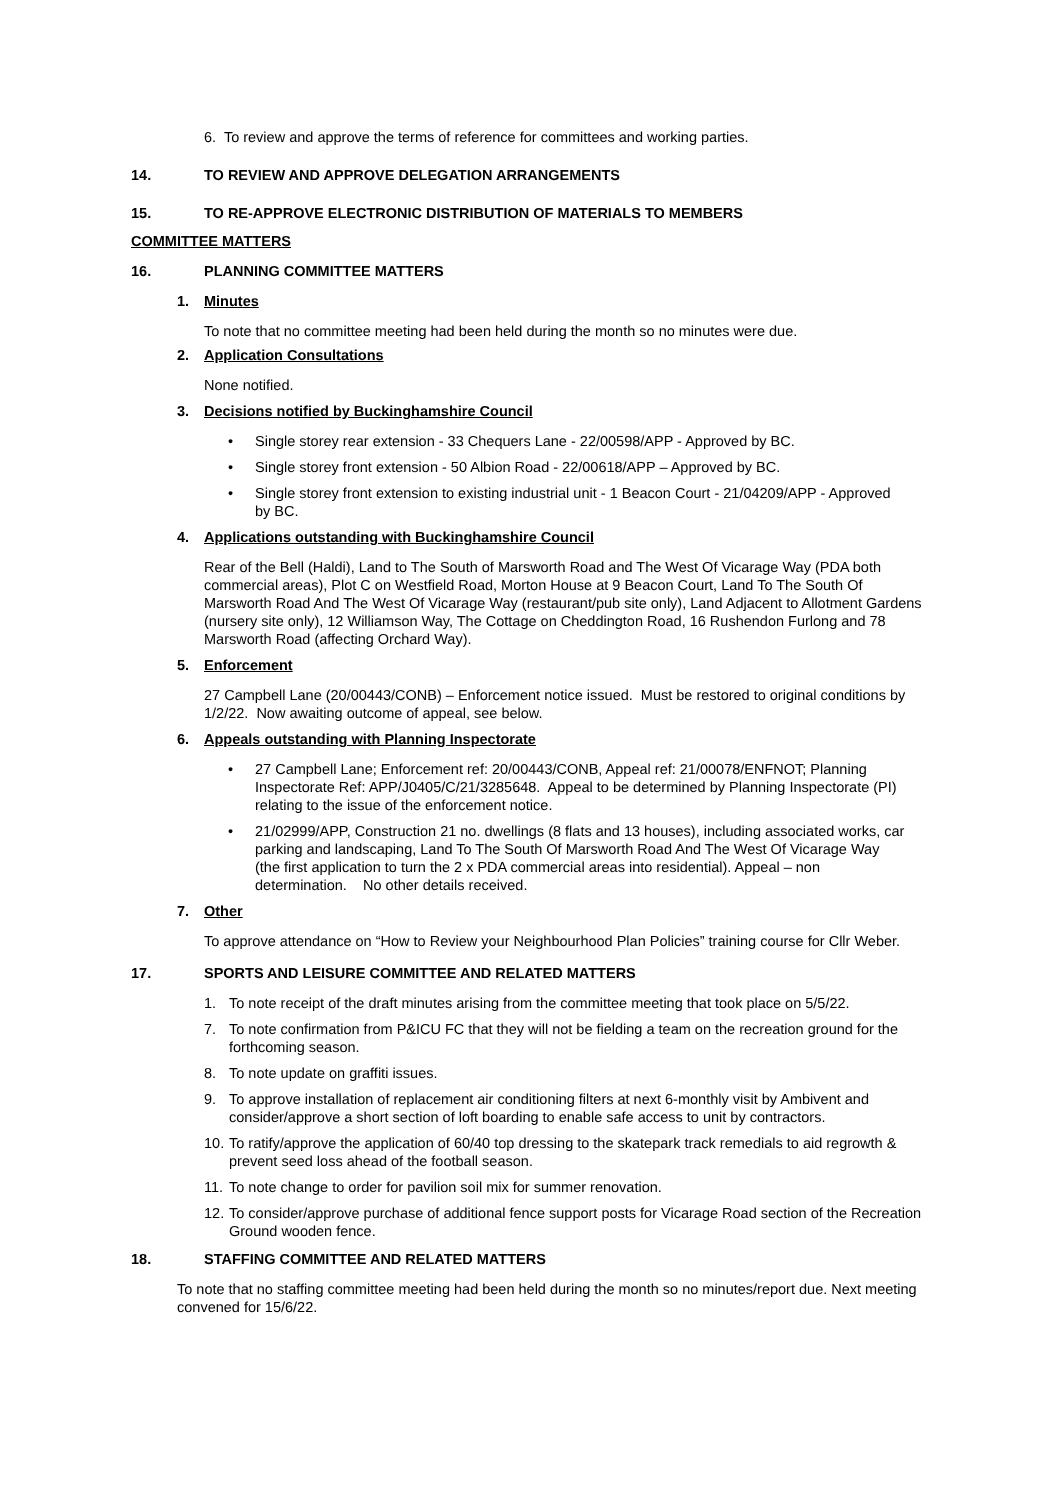6. To review and approve the terms of reference for committees and working parties.
14. TO REVIEW AND APPROVE DELEGATION ARRANGEMENTS
15. TO RE-APPROVE ELECTRONIC DISTRIBUTION OF MATERIALS TO MEMBERS
COMMITTEE MATTERS
16. PLANNING COMMITTEE MATTERS
1. Minutes
To note that no committee meeting had been held during the month so no minutes were due.
2. Application Consultations
None notified.
3. Decisions notified by Buckinghamshire Council
• Single storey rear extension - 33 Chequers Lane - 22/00598/APP - Approved by BC.
• Single storey front extension - 50 Albion Road - 22/00618/APP – Approved by BC.
• Single storey front extension to existing industrial unit - 1 Beacon Court - 21/04209/APP - Approved by BC.
4. Applications outstanding with Buckinghamshire Council
Rear of the Bell (Haldi), Land to The South of Marsworth Road and The West Of Vicarage Way (PDA both commercial areas), Plot C on Westfield Road, Morton House at 9 Beacon Court, Land To The South Of Marsworth Road And The West Of Vicarage Way (restaurant/pub site only), Land Adjacent to Allotment Gardens (nursery site only), 12 Williamson Way, The Cottage on Cheddington Road, 16 Rushendon Furlong and 78 Marsworth Road (affecting Orchard Way).
5. Enforcement
27 Campbell Lane (20/00443/CONB) – Enforcement notice issued. Must be restored to original conditions by 1/2/22. Now awaiting outcome of appeal, see below.
6. Appeals outstanding with Planning Inspectorate
• 27 Campbell Lane; Enforcement ref: 20/00443/CONB, Appeal ref: 21/00078/ENFNOT; Planning Inspectorate Ref: APP/J0405/C/21/3285648. Appeal to be determined by Planning Inspectorate (PI) relating to the issue of the enforcement notice.
• 21/02999/APP, Construction 21 no. dwellings (8 flats and 13 houses), including associated works, car parking and landscaping, Land To The South Of Marsworth Road And The West Of Vicarage Way (the first application to turn the 2 x PDA commercial areas into residential). Appeal – non determination. No other details received.
7. Other
To approve attendance on “How to Review your Neighbourhood Plan Policies” training course for Cllr Weber.
17. SPORTS AND LEISURE COMMITTEE AND RELATED MATTERS
1. To note receipt of the draft minutes arising from the committee meeting that took place on 5/5/22.
7. To note confirmation from P&ICU FC that they will not be fielding a team on the recreation ground for the forthcoming season.
8. To note update on graffiti issues.
9. To approve installation of replacement air conditioning filters at next 6-monthly visit by Ambivent and consider/approve a short section of loft boarding to enable safe access to unit by contractors.
10. To ratify/approve the application of 60/40 top dressing to the skatepark track remedials to aid regrowth & prevent seed loss ahead of the football season.
11. To note change to order for pavilion soil mix for summer renovation.
12. To consider/approve purchase of additional fence support posts for Vicarage Road section of the Recreation Ground wooden fence.
18. STAFFING COMMITTEE AND RELATED MATTERS
To note that no staffing committee meeting had been held during the month so no minutes/report due. Next meeting convened for 15/6/22.